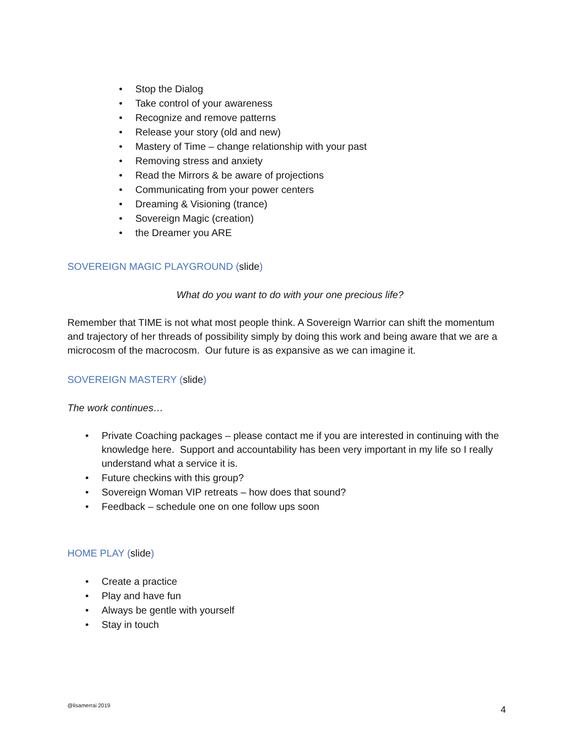• Stop the Dialog
• Take control of your awareness
• Recognize and remove patterns
• Release your story (old and new)
• Mastery of Time – change relationship with your past
• Removing stress and anxiety
• Read the Mirrors & be aware of projections
• Communicating from your power centers
• Dreaming & Visioning (trance)
• Sovereign Magic (creation)
• the Dreamer you ARE
SOVEREIGN MAGIC PLAYGROUND (slide)
What do you want to do with your one precious life?
Remember that TIME is not what most people think. A Sovereign Warrior can shift the momentum and trajectory of her threads of possibility simply by doing this work and being aware that we are a microcosm of the macrocosm. Our future is as expansive as we can imagine it.
SOVEREIGN MASTERY (slide)
The work continues…
• Private Coaching packages – please contact me if you are interested in continuing with the knowledge here. Support and accountability has been very important in my life so I really understand what a service it is.
• Future checkins with this group?
• Sovereign Woman VIP retreats – how does that sound?
• Feedback – schedule one on one follow ups soon
HOME PLAY (slide)
• Create a practice
• Play and have fun
• Always be gentle with yourself
• Stay in touch
@lisamerrai 2019 4